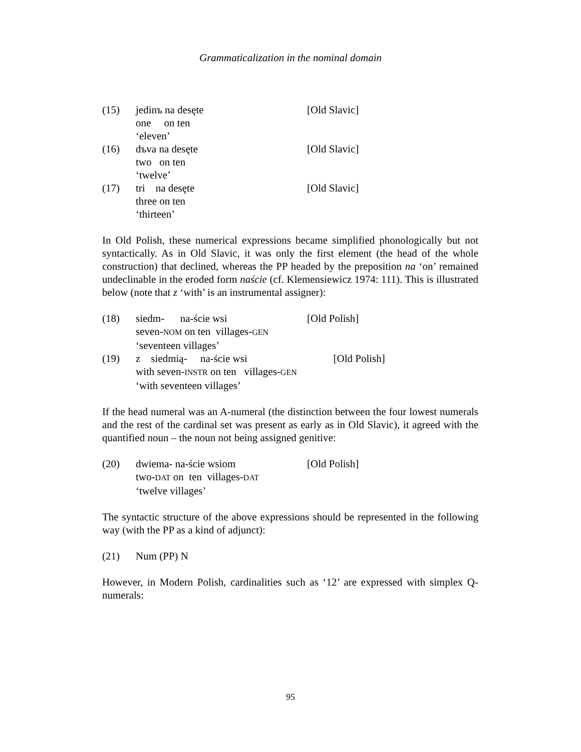Grammaticalization in the nominal domain
(15)
jedinъ na desęte
[Old Slavic]
one on ten
‘eleven’
(16)
dъva na desęte
[Old Slavic]
two on ten
‘twelve’
(17)
tri na desęte
[Old Slavic]
three on ten
‘thirteen’
In Old Polish, these numerical expressions became simplified phonologically but not syntactically. As in Old Slavic, it was only the first element (the head of the whole construction) that declined, whereas the PP headed by the preposition na ‘on’ remained undeclinable in the eroded form naście (cf. Klemensiewicz 1974: 111). This is illustrated below (note that z ‘with’ is an instrumental assigner):
(18)
siedm- na-ście wsi
[Old Polish]
seven-NOM on ten villages-GEN
‘seventeen villages’
(19)
z siedmią- na-ście wsi
[Old Polish]
with seven-INSTR on ten villages-GEN
‘with seventeen villages’
If the head numeral was an A-numeral (the distinction between the four lowest numerals and the rest of the cardinal set was present as early as in Old Slavic), it agreed with the quantified noun – the noun not being assigned genitive:
(20)
dwiema- na-ście wsiom
[Old Polish]
two-DAT on ten villages-DAT
‘twelve villages’
The syntactic structure of the above expressions should be represented in the following way (with the PP as a kind of adjunct):
(21)
Num (PP) N
However, in Modern Polish, cardinalities such as ‘12’ are expressed with simplex Q-numerals:
95